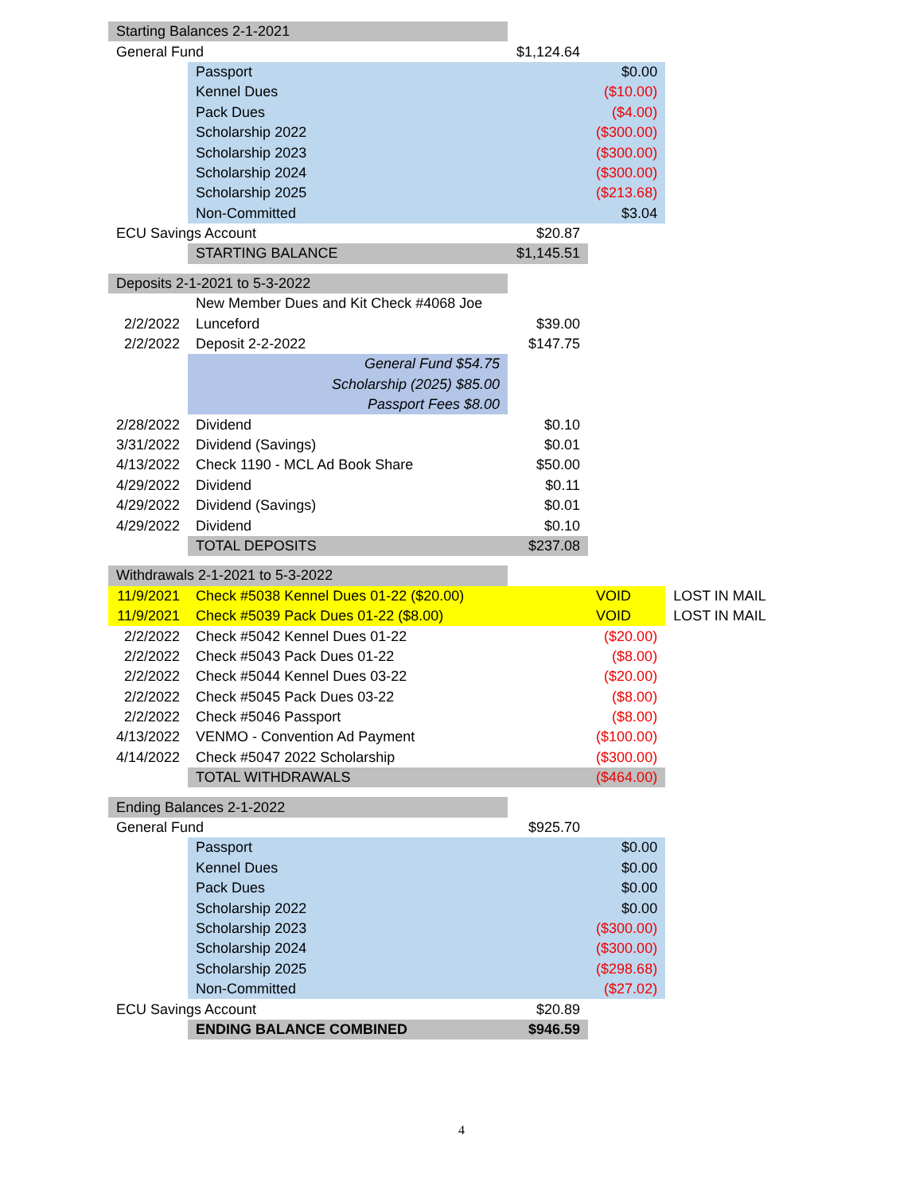| Starting Balances 2-1-2021 | | | | |
| General Fund | | $1,124.64 | | |
| | Passport | | $0.00 | |
| | Kennel Dues | | ($10.00) | |
| | Pack Dues | | ($4.00) | |
| | Scholarship 2022 | | ($300.00) | |
| | Scholarship 2023 | | ($300.00) | |
| | Scholarship 2024 | | ($300.00) | |
| | Scholarship 2025 | | ($213.68) | |
| | Non-Committed | | $3.04 | |
| ECU Savings Account | | $20.87 | | |
| | STARTING BALANCE | $1,145.51 | | |
| Deposits 2-1-2021 to 5-3-2022 | | | | |
| | New Member Dues and Kit Check #4068 Joe | | | |
| 2/2/2022 | Lunceford | $39.00 | | |
| 2/2/2022 | Deposit 2-2-2022 | $147.75 | | |
| | General Fund $54.75 | | | |
| | Scholarship (2025) $85.00 | | | |
| | Passport Fees $8.00 | | | |
| 2/28/2022 | Dividend | $0.10 | | |
| 3/31/2022 | Dividend (Savings) | $0.01 | | |
| 4/13/2022 | Check 1190 - MCL Ad Book Share | $50.00 | | |
| 4/29/2022 | Dividend | $0.11 | | |
| 4/29/2022 | Dividend (Savings) | $0.01 | | |
| 4/29/2022 | Dividend | $0.10 | | |
| | TOTAL DEPOSITS | $237.08 | | |
| Withdrawals 2-1-2021 to 5-3-2022 | | | | |
| 11/9/2021 | Check #5038 Kennel Dues 01-22 ($20.00) | | VOID | LOST IN MAIL |
| 11/9/2021 | Check #5039 Pack Dues 01-22 ($8.00) | | VOID | LOST IN MAIL |
| 2/2/2022 | Check #5042 Kennel Dues 01-22 | | ($20.00) | |
| 2/2/2022 | Check #5043 Pack Dues 01-22 | | ($8.00) | |
| 2/2/2022 | Check #5044 Kennel Dues 03-22 | | ($20.00) | |
| 2/2/2022 | Check #5045 Pack Dues 03-22 | | ($8.00) | |
| 2/2/2022 | Check #5046 Passport | | ($8.00) | |
| 4/13/2022 | VENMO - Convention Ad Payment | | ($100.00) | |
| 4/14/2022 | Check #5047 2022 Scholarship | | ($300.00) | |
| | TOTAL WITHDRAWALS | | ($464.00) | |
| Ending Balances 2-1-2022 | | | | |
| General Fund | | $925.70 | | |
| | Passport | | $0.00 | |
| | Kennel Dues | | $0.00 | |
| | Pack Dues | | $0.00 | |
| | Scholarship 2022 | | $0.00 | |
| | Scholarship 2023 | | ($300.00) | |
| | Scholarship 2024 | | ($300.00) | |
| | Scholarship 2025 | | ($298.68) | |
| | Non-Committed | | ($27.02) | |
| ECU Savings Account | | $20.89 | | |
| | ENDING BALANCE COMBINED | $946.59 | | |
4